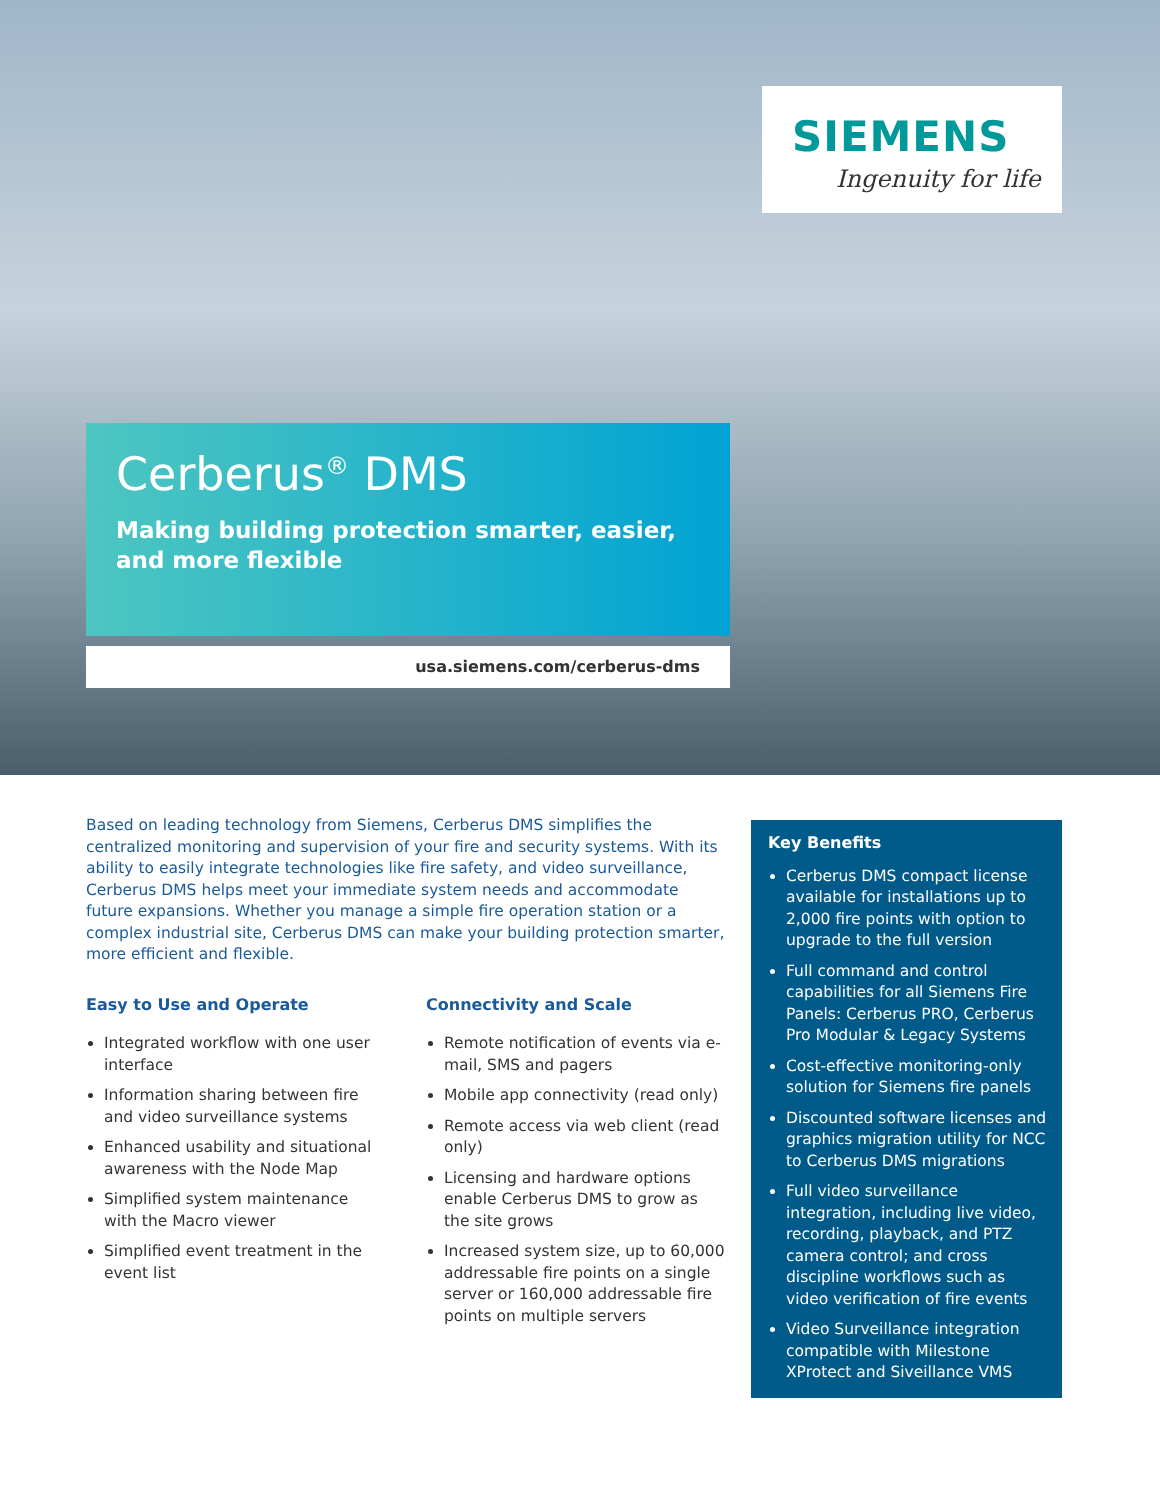SIEMENS
Ingenuity for life
Cerberus<sup>®</sup> DMS
Making building protection smarter, easier,
and more flexible
usa.siemens.com/cerberus-dms
Based on leading technology from Siemens, Cerberus DMS simplifies the centralized monitoring and supervision of your fire and security systems. With its ability to easily integrate technologies like fire safety, and video surveillance, Cerberus DMS helps meet your immediate system needs and accommodate future expansions. Whether you manage a simple fire operation station or a complex industrial site, Cerberus DMS can make your building protection smarter, more efficient and flexible.
Easy to Use and Operate
Integrated workflow with one user interface
Information sharing between fire and video surveillance systems
Enhanced usability and situational awareness with the Node Map
Simplified system maintenance with the Macro viewer
Simplified event treatment in the event list
Connectivity and Scale
Remote notification of events via e-mail, SMS and pagers
Mobile app connectivity (read only)
Remote access via web client (read only)
Licensing and hardware options enable Cerberus DMS to grow as the site grows
Increased system size, up to 60,000 addressable fire points on a single server or 160,000 addressable fire points on multiple servers
Key Benefits
Cerberus DMS compact license available for installations up to 2,000 fire points with option to upgrade to the full version
Full command and control capabilities for all Siemens Fire Panels: Cerberus PRO, Cerberus Pro Modular & Legacy Systems
Cost-effective monitoring-only solution for Siemens fire panels
Discounted software licenses and graphics migration utility for NCC to Cerberus DMS migrations
Full video surveillance integration, including live video, recording, playback, and PTZ camera control; and cross discipline workflows such as video verification of fire events
Video Surveillance integration compatible with Milestone XProtect and Siveillance VMS